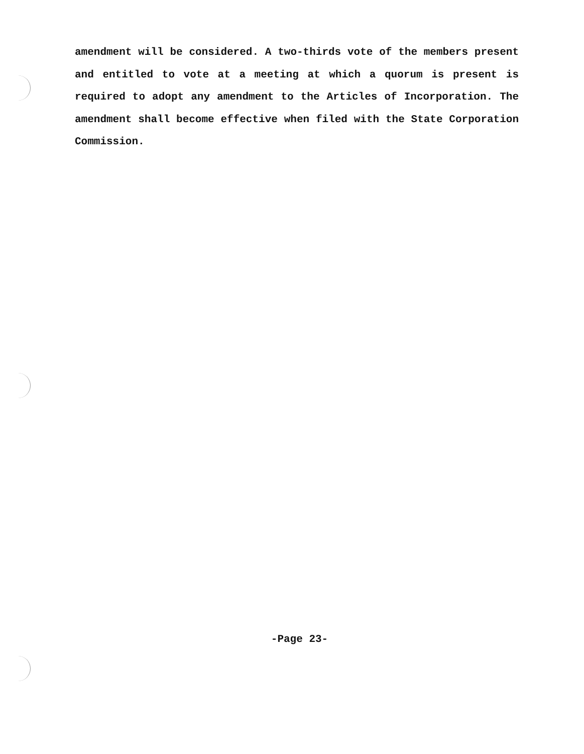amendment will be considered. A two-thirds vote of the members present and entitled to vote at a meeting at which a quorum is present is required to adopt any amendment to the Articles of Incorporation. The amendment shall become effective when filed with the State Corporation Commission.
-Page 23-